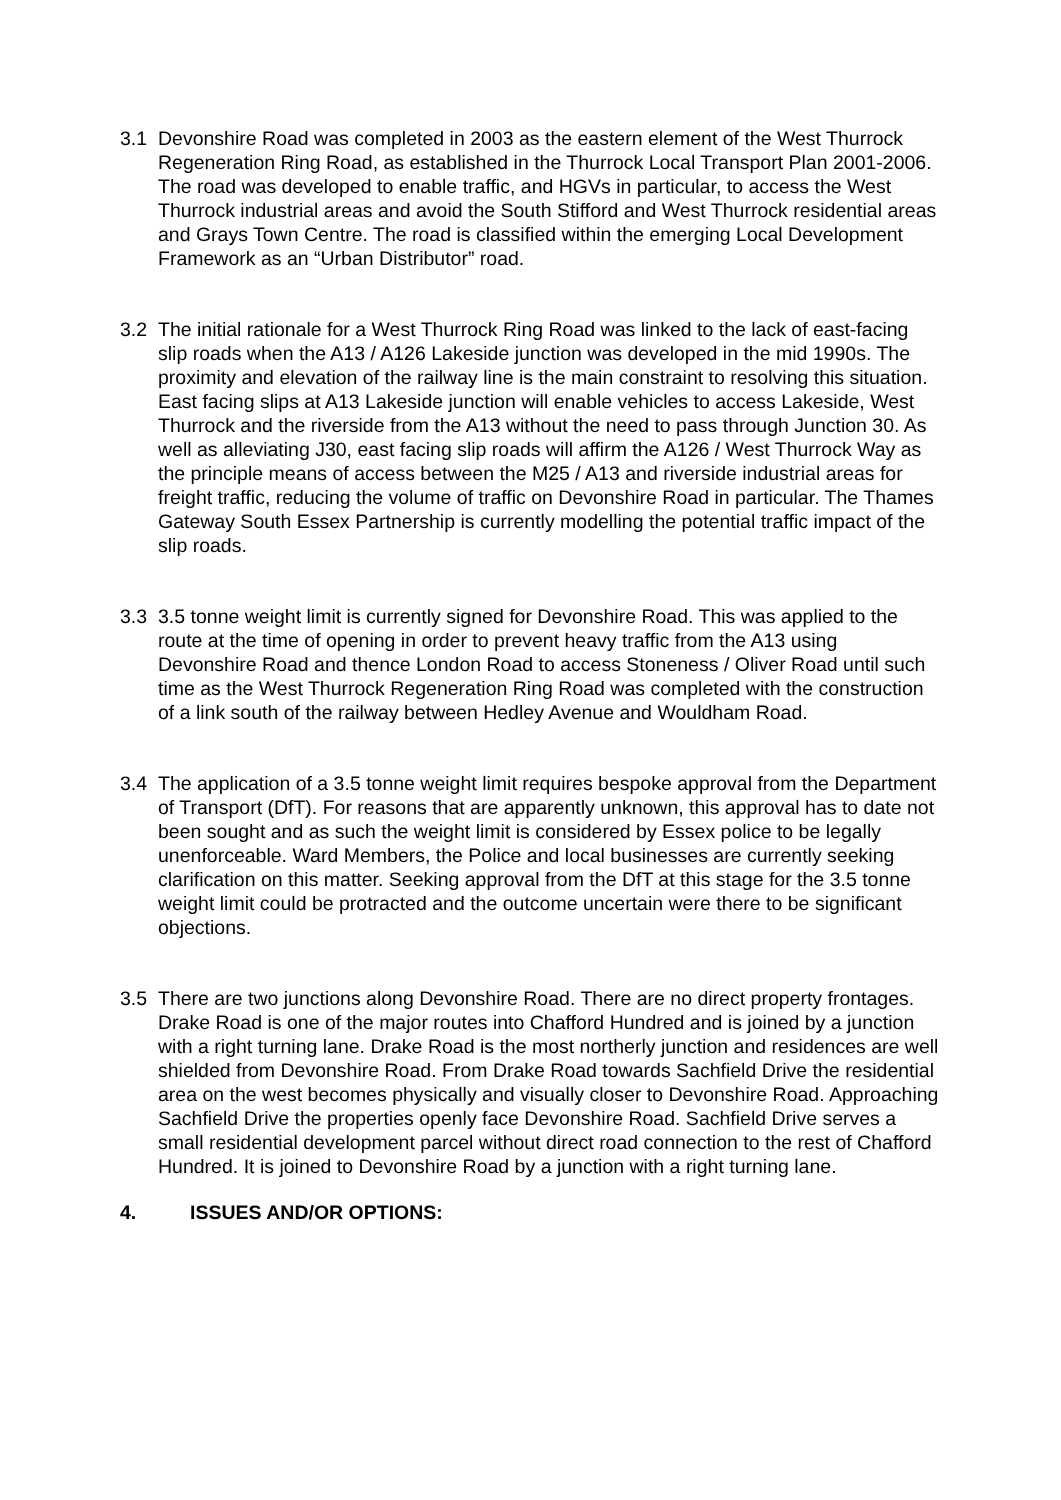3.1 Devonshire Road was completed in 2003 as the eastern element of the West Thurrock Regeneration Ring Road, as established in the Thurrock Local Transport Plan 2001-2006. The road was developed to enable traffic, and HGVs in particular, to access the West Thurrock industrial areas and avoid the South Stifford and West Thurrock residential areas and Grays Town Centre. The road is classified within the emerging Local Development Framework as an “Urban Distributor” road.
3.2 The initial rationale for a West Thurrock Ring Road was linked to the lack of east-facing slip roads when the A13 / A126 Lakeside junction was developed in the mid 1990s. The proximity and elevation of the railway line is the main constraint to resolving this situation. East facing slips at A13 Lakeside junction will enable vehicles to access Lakeside, West Thurrock and the riverside from the A13 without the need to pass through Junction 30. As well as alleviating J30, east facing slip roads will affirm the A126 / West Thurrock Way as the principle means of access between the M25 / A13 and riverside industrial areas for freight traffic, reducing the volume of traffic on Devonshire Road in particular. The Thames Gateway South Essex Partnership is currently modelling the potential traffic impact of the slip roads.
3.3 3.5 tonne weight limit is currently signed for Devonshire Road. This was applied to the route at the time of opening in order to prevent heavy traffic from the A13 using Devonshire Road and thence London Road to access Stoneness / Oliver Road until such time as the West Thurrock Regeneration Ring Road was completed with the construction of a link south of the railway between Hedley Avenue and Wouldham Road.
3.4 The application of a 3.5 tonne weight limit requires bespoke approval from the Department of Transport (DfT). For reasons that are apparently unknown, this approval has to date not been sought and as such the weight limit is considered by Essex police to be legally unenforceable. Ward Members, the Police and local businesses are currently seeking clarification on this matter. Seeking approval from the DfT at this stage for the 3.5 tonne weight limit could be protracted and the outcome uncertain were there to be significant objections.
3.5 There are two junctions along Devonshire Road. There are no direct property frontages. Drake Road is one of the major routes into Chafford Hundred and is joined by a junction with a right turning lane. Drake Road is the most northerly junction and residences are well shielded from Devonshire Road. From Drake Road towards Sachfield Drive the residential area on the west becomes physically and visually closer to Devonshire Road. Approaching Sachfield Drive the properties openly face Devonshire Road. Sachfield Drive serves a small residential development parcel without direct road connection to the rest of Chafford Hundred. It is joined to Devonshire Road by a junction with a right turning lane.
4. ISSUES AND/OR OPTIONS: